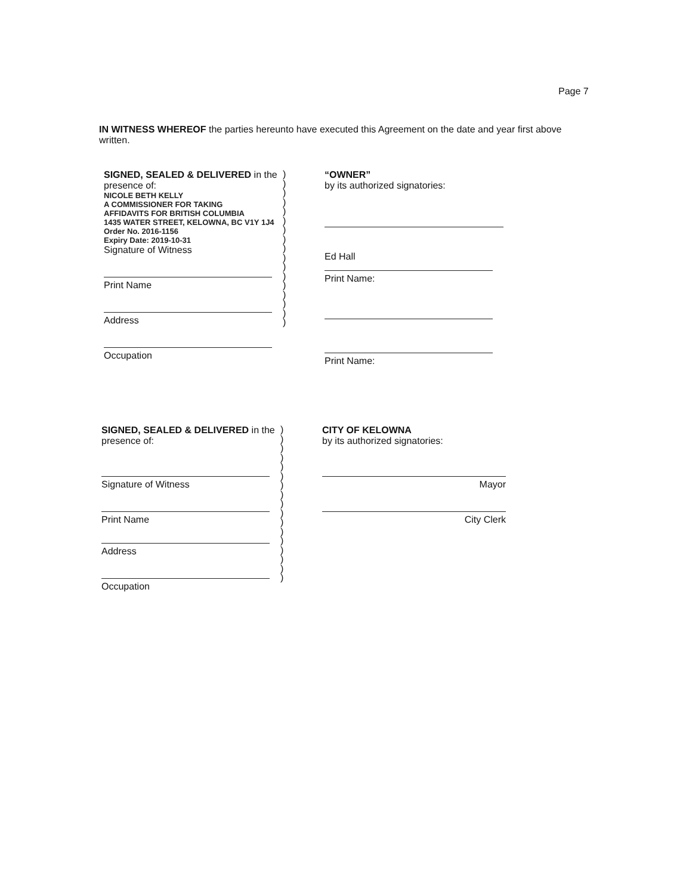Page 7
IN WITNESS WHEREOF the parties hereunto have executed this Agreement on the date and year first above written.
SIGNED, SEALED & DELIVERED in the presence of:
NICOLE BETH KELLY
A COMMISSIONER FOR TAKING
AFFIDAVITS FOR BRITISH COLUMBIA
1435 WATER STREET, KELOWNA, BC V1Y 1J4
Order No. 2016-1156
Expiry Date: 2019-10-31
Signature of Witness
Print Name
Address
Occupation
)
)
)
)
)
)
)
)
)
)
)
)
)
)
)
)
)
“OWNER”
by its authorized signatories:
Ed Hall
Print Name:
Print Name:
SIGNED, SEALED & DELIVERED in the presence of:
Signature of Witness
Print Name
Address
Occupation
)
)
)
)
)
)
)
)
)
)
)
)
)
)
)
)
)
CITY OF KELOWNA
by its authorized signatories:
Mayor
City Clerk